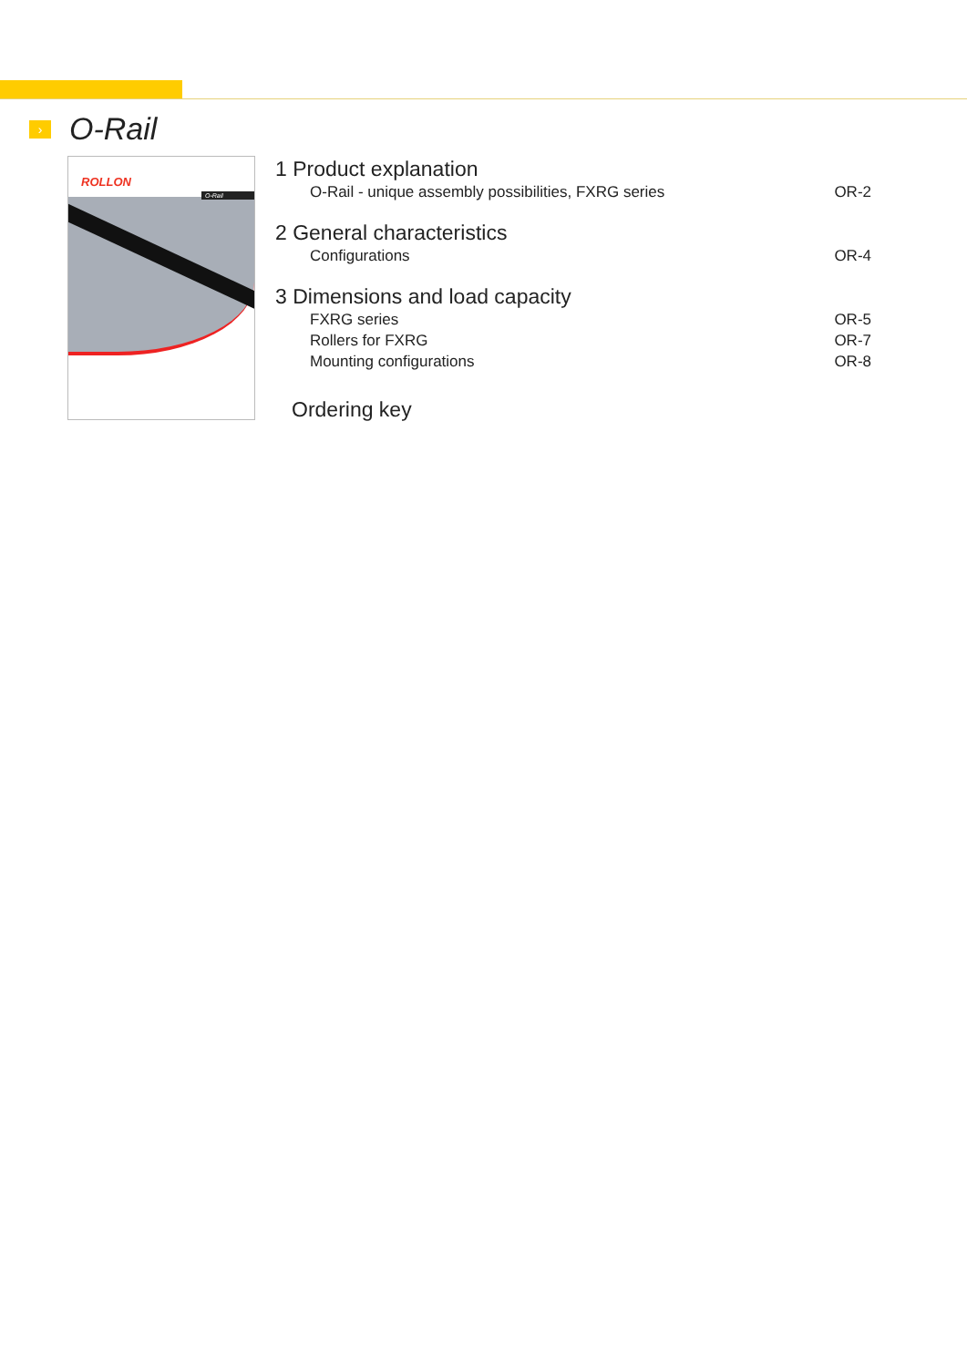›
O-Rail
ROLLON
O-Rail
1 Product explanation
O-Rail - unique assembly possibilities, FXRG series OR-2
2 General characteristics
Configurations OR-4
3 Dimensions and load capacity
FXRG series OR-5
Rollers for FXRG OR-7
Mounting configurations OR-8
Ordering key